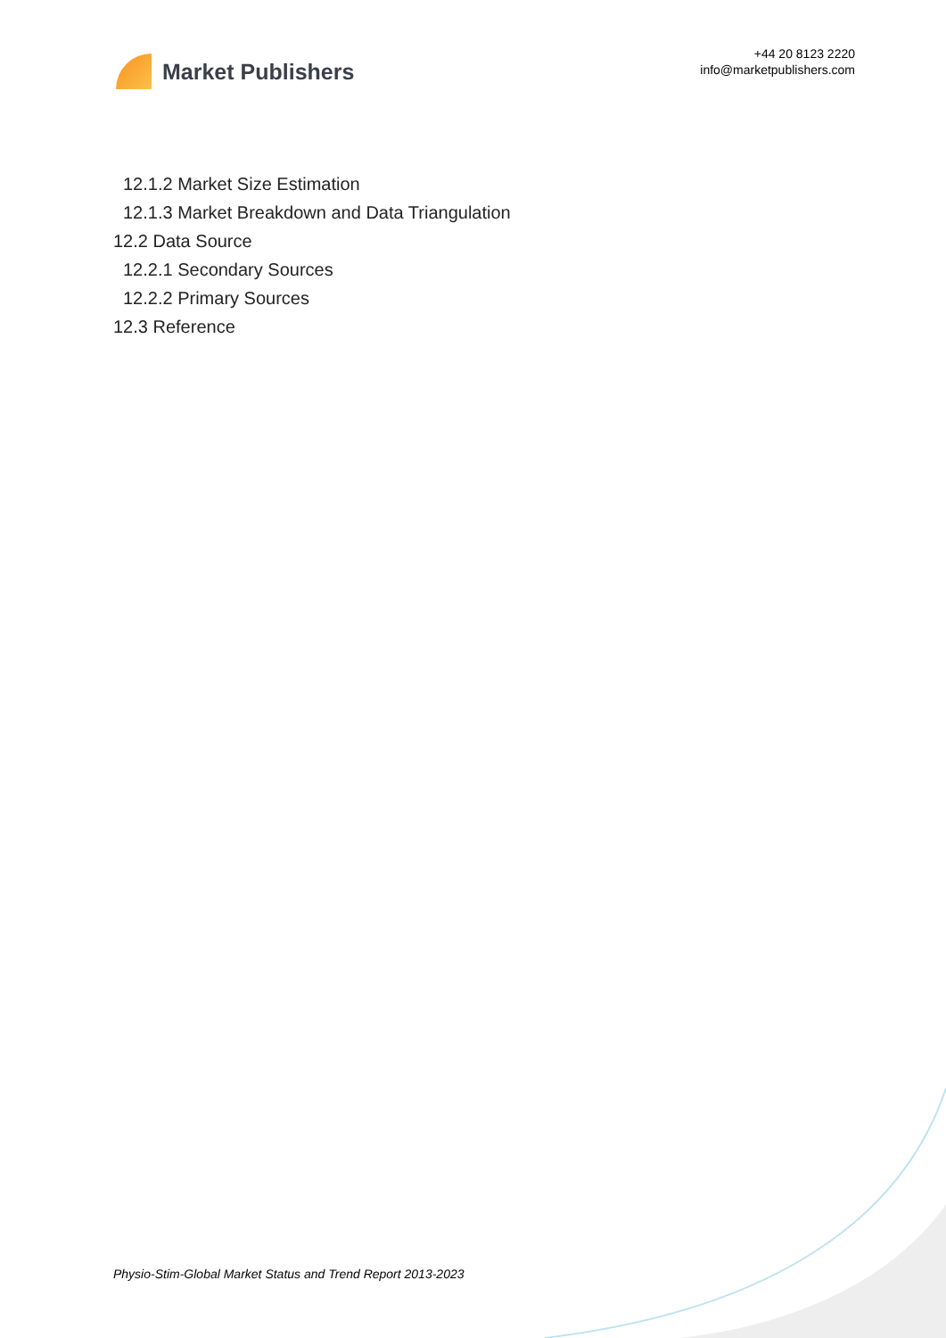Market Publishers
+44 20 8123 2220
info@marketpublishers.com
12.1.2 Market Size Estimation
12.1.3 Market Breakdown and Data Triangulation
12.2 Data Source
12.2.1 Secondary Sources
12.2.2 Primary Sources
12.3 Reference
Physio-Stim-Global Market Status and Trend Report 2013-2023